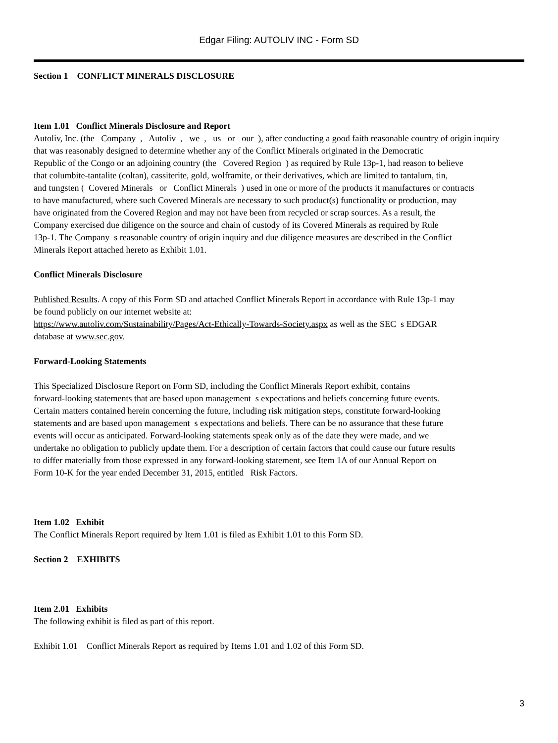Edgar Filing: AUTOLIV INC - Form SD
Section 1 CONFLICT MINERALS DISCLOSURE
Item 1.01 Conflict Minerals Disclosure and Report
Autoliv, Inc. (the Company , Autoliv , we , us or our ), after conducting a good faith reasonable country of origin inquiry
that was reasonably designed to determine whether any of the Conflict Minerals originated in the Democratic
Republic of the Congo or an adjoining country (the Covered Region ) as required by Rule 13p-1, had reason to believe
that columbite-tantalite (coltan), cassiterite, gold, wolframite, or their derivatives, which are limited to tantalum, tin,
and tungsten ( Covered Minerals or Conflict Minerals ) used in one or more of the products it manufactures or contracts
to have manufactured, where such Covered Minerals are necessary to such product(s) functionality or production, may
have originated from the Covered Region and may not have been from recycled or scrap sources. As a result, the
Company exercised due diligence on the source and chain of custody of its Covered Minerals as required by Rule
13p-1. The Company s reasonable country of origin inquiry and due diligence measures are described in the Conflict
Minerals Report attached hereto as Exhibit 1.01.
Conflict Minerals Disclosure
Published Results. A copy of this Form SD and attached Conflict Minerals Report in accordance with Rule 13p-1 may
be found publicly on our internet website at:
https://www.autoliv.com/Sustainability/Pages/Act-Ethically-Towards-Society.aspx as well as the SEC s EDGAR
database at www.sec.gov.
Forward-Looking Statements
This Specialized Disclosure Report on Form SD, including the Conflict Minerals Report exhibit, contains
forward-looking statements that are based upon management s expectations and beliefs concerning future events.
Certain matters contained herein concerning the future, including risk mitigation steps, constitute forward-looking
statements and are based upon management s expectations and beliefs. There can be no assurance that these future
events will occur as anticipated. Forward-looking statements speak only as of the date they were made, and we
undertake no obligation to publicly update them. For a description of certain factors that could cause our future results
to differ materially from those expressed in any forward-looking statement, see Item 1A of our Annual Report on
Form 10-K for the year ended December 31, 2015, entitled Risk Factors.
Item 1.02 Exhibit
The Conflict Minerals Report required by Item 1.01 is filed as Exhibit 1.01 to this Form SD.
Section 2 EXHIBITS
Item 2.01 Exhibits
The following exhibit is filed as part of this report.
Exhibit 1.01 Conflict Minerals Report as required by Items 1.01 and 1.02 of this Form SD.
3